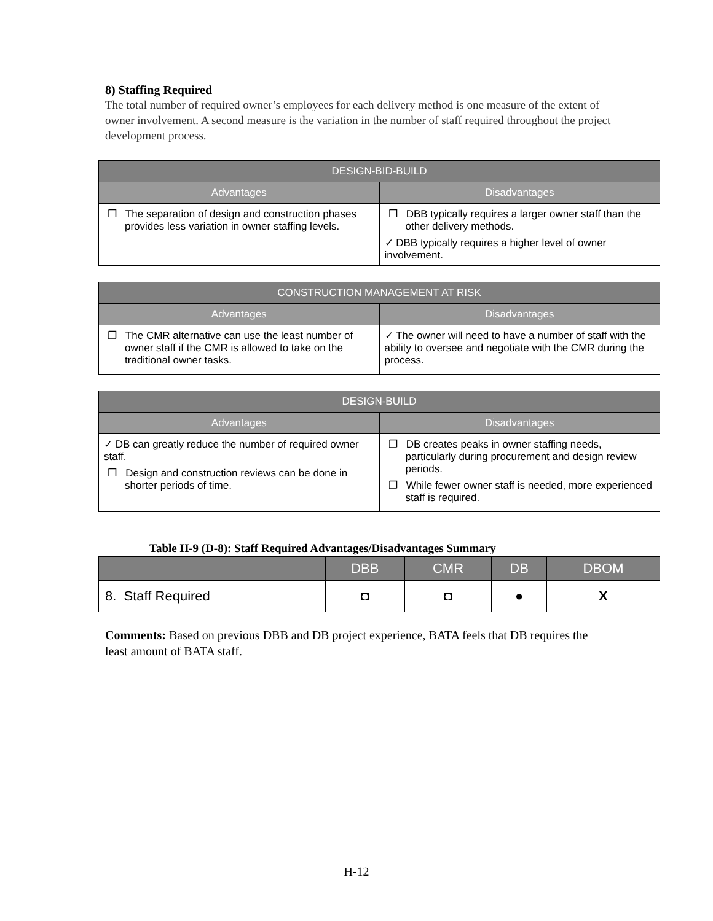8) Staffing Required
The total number of required owner’s employees for each delivery method is one measure of the extent of owner involvement. A second measure is the variation in the number of staff required throughout the project development process.
| DESIGN-BID-BUILD | |
| --- | --- |
| Advantages | Disadvantages |
| ❐ The separation of design and construction phases provides less variation in owner staffing levels. | ❐ DBB typically requires a larger owner staff than the other delivery methods. ✓ DBB typically requires a higher level of owner involvement. |
| CONSTRUCTION MANAGEMENT AT RISK | |
| --- | --- |
| Advantages | Disadvantages |
| ❐ The CMR alternative can use the least number of owner staff if the CMR is allowed to take on the traditional owner tasks. | ✓ The owner will need to have a number of staff with the ability to oversee and negotiate with the CMR during the process. |
| DESIGN-BUILD | |
| --- | --- |
| Advantages | Disadvantages |
| ✓ DB can greatly reduce the number of required owner staff. ❐ Design and construction reviews can be done in shorter periods of time. | ❐ DB creates peaks in owner staffing needs, particularly during procurement and design review periods. ❐ While fewer owner staff is needed, more experienced staff is required. |
Table H-9 (D-8): Staff Required Advantages/Disadvantages Summary
| | DBB | CMR | DB | DBOM |
| --- | --- | --- | --- | --- |
| 8. Staff Required | ◘ | ◘ | ● | X |
Comments: Based on previous DBB and DB project experience, BATA feels that DB requires the least amount of BATA staff.
H-12